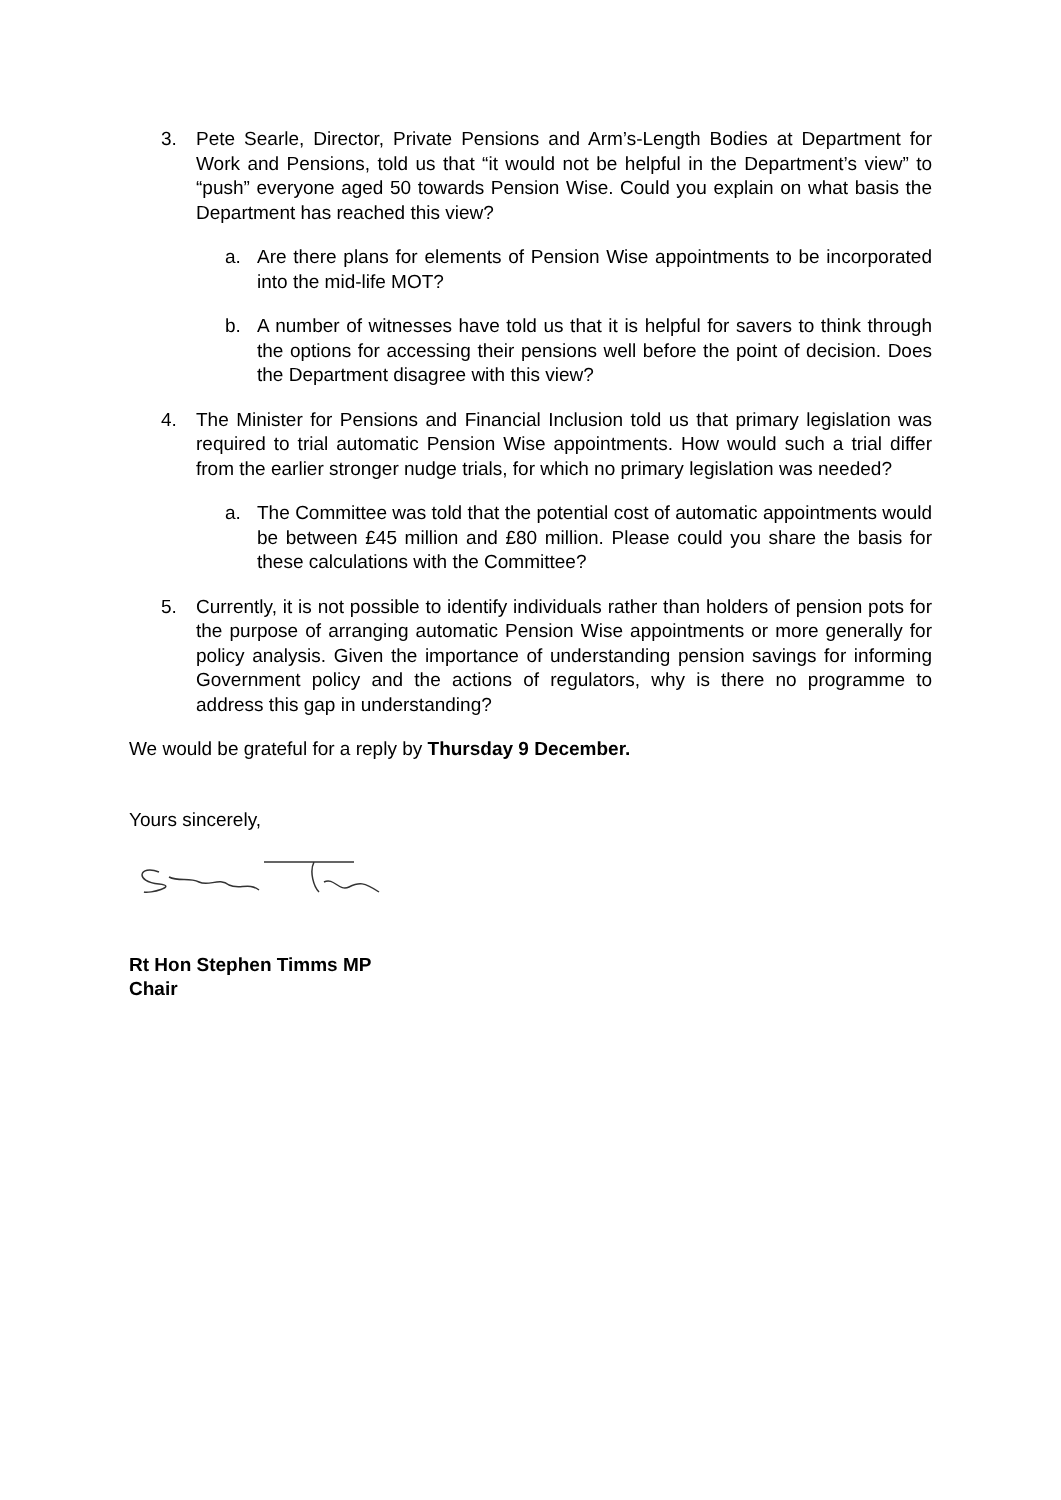3. Pete Searle, Director, Private Pensions and Arm’s-Length Bodies at Department for Work and Pensions, told us that “it would not be helpful in the Department’s view” to “push” everyone aged 50 towards Pension Wise. Could you explain on what basis the Department has reached this view?
a. Are there plans for elements of Pension Wise appointments to be incorporated into the mid-life MOT?
b. A number of witnesses have told us that it is helpful for savers to think through the options for accessing their pensions well before the point of decision. Does the Department disagree with this view?
4. The Minister for Pensions and Financial Inclusion told us that primary legislation was required to trial automatic Pension Wise appointments. How would such a trial differ from the earlier stronger nudge trials, for which no primary legislation was needed?
a. The Committee was told that the potential cost of automatic appointments would be between £45 million and £80 million. Please could you share the basis for these calculations with the Committee?
5. Currently, it is not possible to identify individuals rather than holders of pension pots for the purpose of arranging automatic Pension Wise appointments or more generally for policy analysis. Given the importance of understanding pension savings for informing Government policy and the actions of regulators, why is there no programme to address this gap in understanding?
We would be grateful for a reply by Thursday 9 December.
Yours sincerely,
Rt Hon Stephen Timms MP
Chair